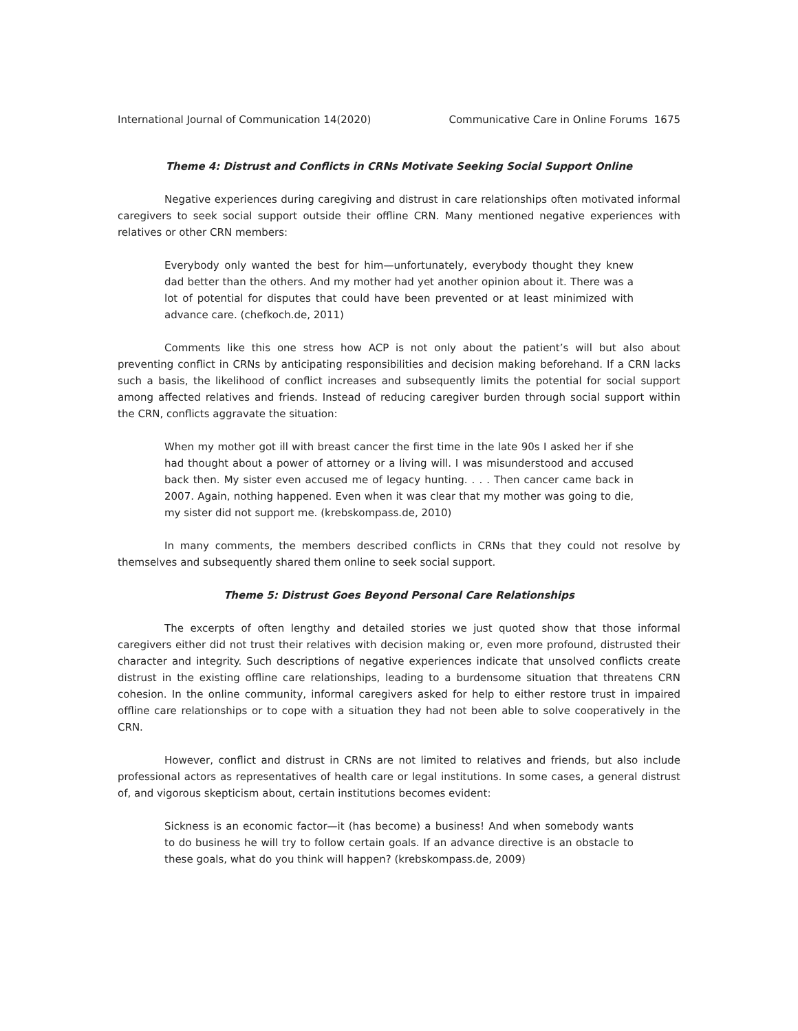International Journal of Communication 14(2020) Communicative Care in Online Forums 1675
Theme 4: Distrust and Conflicts in CRNs Motivate Seeking Social Support Online
Negative experiences during caregiving and distrust in care relationships often motivated informal caregivers to seek social support outside their offline CRN. Many mentioned negative experiences with relatives or other CRN members:
Everybody only wanted the best for him—unfortunately, everybody thought they knew dad better than the others. And my mother had yet another opinion about it. There was a lot of potential for disputes that could have been prevented or at least minimized with advance care. (chefkoch.de, 2011)
Comments like this one stress how ACP is not only about the patient’s will but also about preventing conflict in CRNs by anticipating responsibilities and decision making beforehand. If a CRN lacks such a basis, the likelihood of conflict increases and subsequently limits the potential for social support among affected relatives and friends. Instead of reducing caregiver burden through social support within the CRN, conflicts aggravate the situation:
When my mother got ill with breast cancer the first time in the late 90s I asked her if she had thought about a power of attorney or a living will. I was misunderstood and accused back then. My sister even accused me of legacy hunting. . . . Then cancer came back in 2007. Again, nothing happened. Even when it was clear that my mother was going to die, my sister did not support me. (krebskompass.de, 2010)
In many comments, the members described conflicts in CRNs that they could not resolve by themselves and subsequently shared them online to seek social support.
Theme 5: Distrust Goes Beyond Personal Care Relationships
The excerpts of often lengthy and detailed stories we just quoted show that those informal caregivers either did not trust their relatives with decision making or, even more profound, distrusted their character and integrity. Such descriptions of negative experiences indicate that unsolved conflicts create distrust in the existing offline care relationships, leading to a burdensome situation that threatens CRN cohesion. In the online community, informal caregivers asked for help to either restore trust in impaired offline care relationships or to cope with a situation they had not been able to solve cooperatively in the CRN.
However, conflict and distrust in CRNs are not limited to relatives and friends, but also include professional actors as representatives of health care or legal institutions. In some cases, a general distrust of, and vigorous skepticism about, certain institutions becomes evident:
Sickness is an economic factor—it (has become) a business! And when somebody wants to do business he will try to follow certain goals. If an advance directive is an obstacle to these goals, what do you think will happen? (krebskompass.de, 2009)